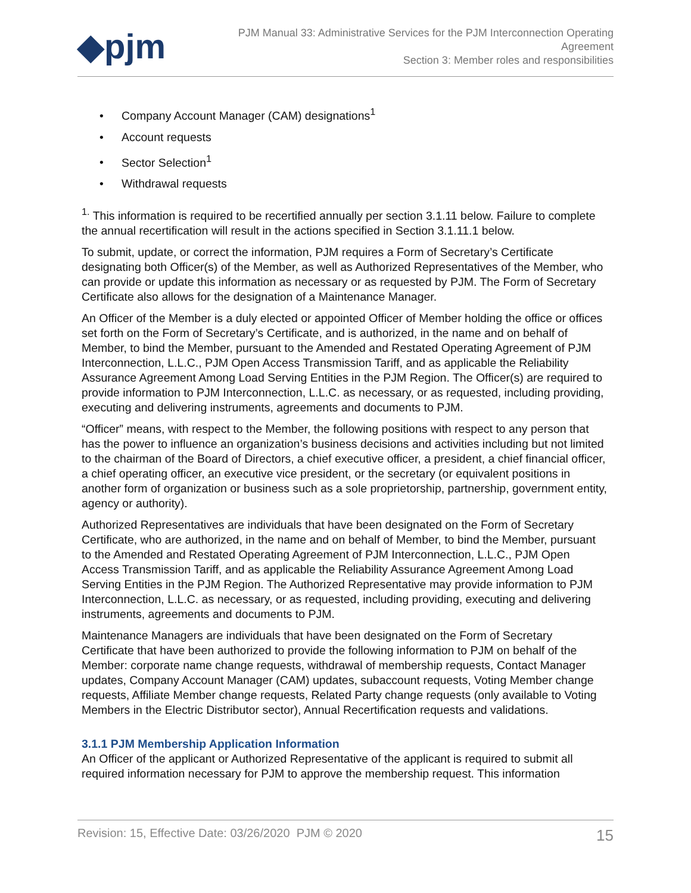◆pjm
PJM Manual 33: Administrative Services for the PJM Interconnection Operating
Agreement
Section 3: Member roles and responsibilities
• Company Account Manager (CAM) designations<sup>1</sup>
• Account requests
• Sector Selection<sup>1</sup>
• Withdrawal requests
<sup>1.</sup> This information is required to be recertified annually per section 3.1.11 below. Failure to complete the annual recertification will result in the actions specified in Section 3.1.11.1 below.
To submit, update, or correct the information, PJM requires a Form of Secretary’s Certificate designating both Officer(s) of the Member, as well as Authorized Representatives of the Member, who can provide or update this information as necessary or as requested by PJM. The Form of Secretary Certificate also allows for the designation of a Maintenance Manager.
An Officer of the Member is a duly elected or appointed Officer of Member holding the office or offices set forth on the Form of Secretary’s Certificate, and is authorized, in the name and on behalf of Member, to bind the Member, pursuant to the Amended and Restated Operating Agreement of PJM Interconnection, L.L.C., PJM Open Access Transmission Tariff, and as applicable the Reliability Assurance Agreement Among Load Serving Entities in the PJM Region. The Officer(s) are required to provide information to PJM Interconnection, L.L.C. as necessary, or as requested, including providing, executing and delivering instruments, agreements and documents to PJM.
“Officer” means, with respect to the Member, the following positions with respect to any person that has the power to influence an organization’s business decisions and activities including but not limited to the chairman of the Board of Directors, a chief executive officer, a president, a chief financial officer, a chief operating officer, an executive vice president, or the secretary (or equivalent positions in another form of organization or business such as a sole proprietorship, partnership, government entity, agency or authority).
Authorized Representatives are individuals that have been designated on the Form of Secretary Certificate, who are authorized, in the name and on behalf of Member, to bind the Member, pursuant to the Amended and Restated Operating Agreement of PJM Interconnection, L.L.C., PJM Open Access Transmission Tariff, and as applicable the Reliability Assurance Agreement Among Load Serving Entities in the PJM Region. The Authorized Representative may provide information to PJM Interconnection, L.L.C. as necessary, or as requested, including providing, executing and delivering instruments, agreements and documents to PJM.
Maintenance Managers are individuals that have been designated on the Form of Secretary Certificate that have been authorized to provide the following information to PJM on behalf of the Member: corporate name change requests, withdrawal of membership requests, Contact Manager updates, Company Account Manager (CAM) updates, subaccount requests, Voting Member change requests, Affiliate Member change requests, Related Party change requests (only available to Voting Members in the Electric Distributor sector), Annual Recertification requests and validations.
3.1.1 PJM Membership Application Information
An Officer of the applicant or Authorized Representative of the applicant is required to submit all required information necessary for PJM to approve the membership request. This information
Revision: 15, Effective Date: 03/26/2020 PJM © 2020
15